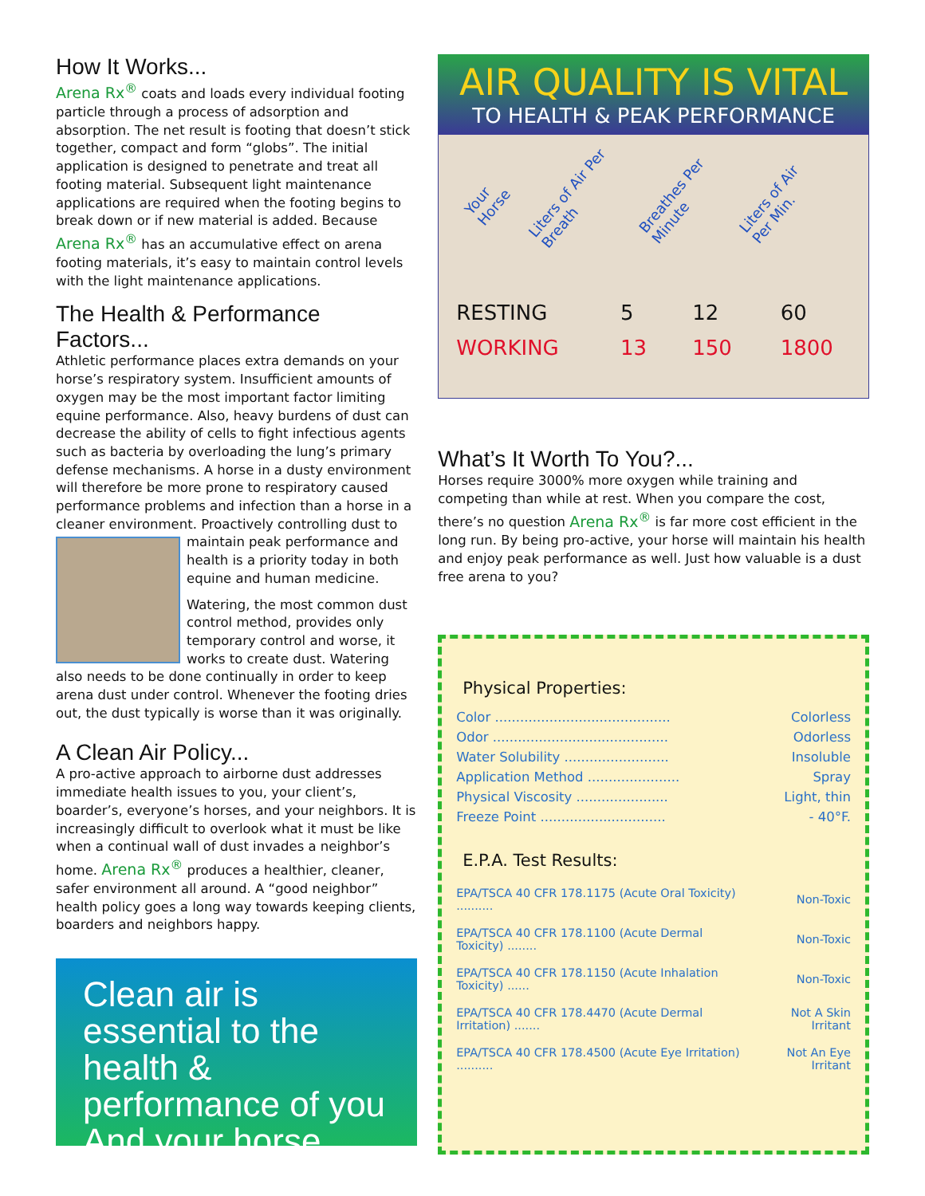How It Works...
Arena Rx<sup>®</sup> coats and loads every individual footing particle through a process of adsorption and absorption. The net result is footing that doesn’t stick together, compact and form “globs”. The initial application is designed to penetrate and treat all footing material. Subsequent light maintenance applications are required when the footing begins to break down or if new material is added. Because Arena Rx<sup>®</sup> has an accumulative effect on arena footing materials, it’s easy to maintain control levels with the light maintenance applications.
The Health & Performance Factors...
Athletic performance places extra demands on your horse’s respiratory system. Insufficient amounts of oxygen may be the most important factor limiting equine performance. Also, heavy burdens of dust can decrease the ability of cells to fight infectious agents such as bacteria by overloading the lung’s primary defense mechanisms. A horse in a dusty environment will therefore be more prone to respiratory caused performance problems and infection than a horse in a cleaner environment. Proactively controlling dust to maintain peak performance and health is a priority today in both equine and human medicine.
Watering, the most common dust control method, provides only temporary control and worse, it works to create dust. Watering also needs to be done continually in order to keep arena dust under control. Whenever the footing dries out, the dust typically is worse than it was originally.
A Clean Air Policy...
A pro-active approach to airborne dust addresses immediate health issues to you, your client’s, boarder’s, everyone’s horses, and your neighbors. It is increasingly difficult to overlook what it must be like when a continual wall of dust invades a neighbor’s home. Arena Rx<sup>®</sup> produces a healthier, cleaner, safer environment all around. A “good neighbor” health policy goes a long way towards keeping clients, boarders and neighbors happy.
Clean air is essential to the health & performance of you And your horse
AIR QUALITY IS VITAL
TO HEALTH & PEAK PERFORMANCE
Your Horse Liters of Air Per Breath Breathes Per Minute Liters of Air Per Min.
| RESTING | 5 | 12 | 60 |
| WORKING | 13 | 150 | 1800 |
What’s It Worth To You?...
Horses require 3000% more oxygen while training and competing than while at rest. When you compare the cost, there’s no question Arena Rx<sup>®</sup> is far more cost efficient in the long run. By being pro-active, your horse will maintain his health and enjoy peak performance as well. Just how valuable is a dust free arena to you?
Physical Properties:
| Color .......................................... | Colorless |
| Odor .......................................... | Odorless |
| Water Solubility ......................... | Insoluble |
| Application Method ...................... | Spray |
| Physical Viscosity ...................... | Light, thin |
| Freeze Point .............................. | - 40°F. |
E.P.A. Test Results:
| EPA/TSCA 40 CFR 178.1175 (Acute Oral Toxicity) .......... | Non-Toxic |
| EPA/TSCA 40 CFR 178.1100 (Acute Dermal Toxicity) ........ | Non-Toxic |
| EPA/TSCA 40 CFR 178.1150 (Acute Inhalation Toxicity) ...... | Non-Toxic |
| EPA/TSCA 40 CFR 178.4470 (Acute Dermal Irritation) ....... | Not A Skin Irritant |
| EPA/TSCA 40 CFR 178.4500 (Acute Eye Irritation) .......... | Not An Eye Irritant |